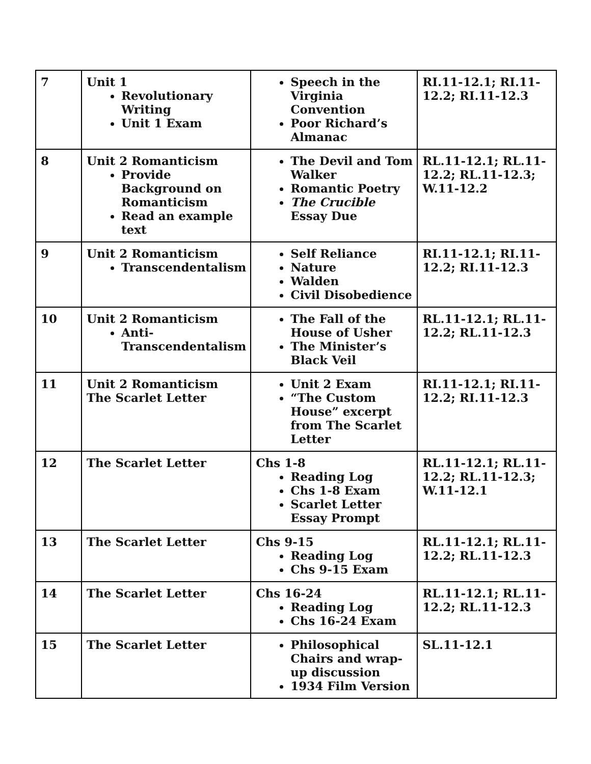| 7 | Unit 1 Revolutionary Writing Unit 1 Exam | Speech in the Virginia Convention Poor Richard’s Almanac | RI.11-12.1; RI.11-12.2; RI.11-12.3 |
| 8 | Unit 2 Romanticism Provide Background on Romanticism Read an example text | The Devil and Tom Walker Romantic Poetry The Crucible Essay Due | RL.11-12.1; RL.11-12.2; RL.11-12.3; W.11-12.2 |
| 9 | Unit 2 Romanticism Transcendentalism | Self Reliance Nature Walden Civil Disobedience | RI.11-12.1; RI.11-12.2; RI.11-12.3 |
| 10 | Unit 2 Romanticism Anti-Transcendentalism | The Fall of the House of Usher The Minister’s Black Veil | RL.11-12.1; RL.11-12.2; RL.11-12.3 |
| 11 | Unit 2 Romanticism The Scarlet Letter | Unit 2 Exam “The Custom House” excerpt from The Scarlet Letter | RI.11-12.1; RI.11-12.2; RI.11-12.3 |
| 12 | The Scarlet Letter | Chs 1-8 Reading Log Chs 1-8 Exam Scarlet Letter Essay Prompt | RL.11-12.1; RL.11-12.2; RL.11-12.3; W.11-12.1 |
| 13 | The Scarlet Letter | Chs 9-15 Reading Log Chs 9-15 Exam | RL.11-12.1; RL.11-12.2; RL.11-12.3 |
| 14 | The Scarlet Letter | Chs 16-24 Reading Log Chs 16-24 Exam | RL.11-12.1; RL.11-12.2; RL.11-12.3 |
| 15 | The Scarlet Letter | Philosophical Chairs and wrap-up discussion 1934 Film Version | SL.11-12.1 |